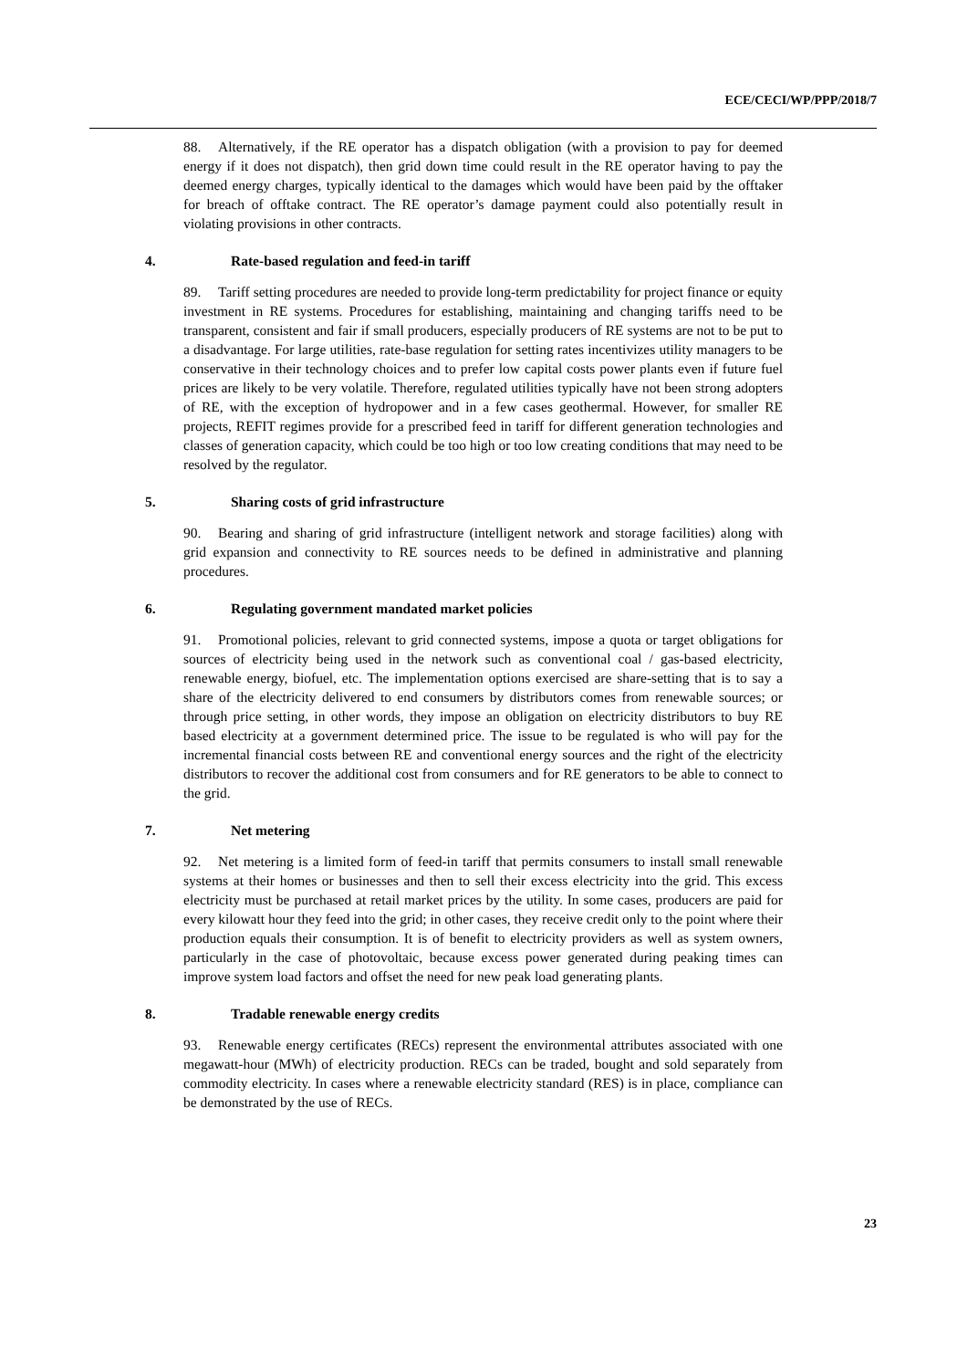ECE/CECI/WP/PPP/2018/7
88. Alternatively, if the RE operator has a dispatch obligation (with a provision to pay for deemed energy if it does not dispatch), then grid down time could result in the RE operator having to pay the deemed energy charges, typically identical to the damages which would have been paid by the offtaker for breach of offtake contract. The RE operator’s damage payment could also potentially result in violating provisions in other contracts.
4. Rate-based regulation and feed-in tariff
89. Tariff setting procedures are needed to provide long-term predictability for project finance or equity investment in RE systems. Procedures for establishing, maintaining and changing tariffs need to be transparent, consistent and fair if small producers, especially producers of RE systems are not to be put to a disadvantage. For large utilities, rate-base regulation for setting rates incentivizes utility managers to be conservative in their technology choices and to prefer low capital costs power plants even if future fuel prices are likely to be very volatile. Therefore, regulated utilities typically have not been strong adopters of RE, with the exception of hydropower and in a few cases geothermal. However, for smaller RE projects, REFIT regimes provide for a prescribed feed in tariff for different generation technologies and classes of generation capacity, which could be too high or too low creating conditions that may need to be resolved by the regulator.
5. Sharing costs of grid infrastructure
90. Bearing and sharing of grid infrastructure (intelligent network and storage facilities) along with grid expansion and connectivity to RE sources needs to be defined in administrative and planning procedures.
6. Regulating government mandated market policies
91. Promotional policies, relevant to grid connected systems, impose a quota or target obligations for sources of electricity being used in the network such as conventional coal / gas-based electricity, renewable energy, biofuel, etc. The implementation options exercised are share-setting that is to say a share of the electricity delivered to end consumers by distributors comes from renewable sources; or through price setting, in other words, they impose an obligation on electricity distributors to buy RE based electricity at a government determined price. The issue to be regulated is who will pay for the incremental financial costs between RE and conventional energy sources and the right of the electricity distributors to recover the additional cost from consumers and for RE generators to be able to connect to the grid.
7. Net metering
92. Net metering is a limited form of feed-in tariff that permits consumers to install small renewable systems at their homes or businesses and then to sell their excess electricity into the grid. This excess electricity must be purchased at retail market prices by the utility. In some cases, producers are paid for every kilowatt hour they feed into the grid; in other cases, they receive credit only to the point where their production equals their consumption. It is of benefit to electricity providers as well as system owners, particularly in the case of photovoltaic, because excess power generated during peaking times can improve system load factors and offset the need for new peak load generating plants.
8. Tradable renewable energy credits
93. Renewable energy certificates (RECs) represent the environmental attributes associated with one megawatt-hour (MWh) of electricity production. RECs can be traded, bought and sold separately from commodity electricity. In cases where a renewable electricity standard (RES) is in place, compliance can be demonstrated by the use of RECs.
23